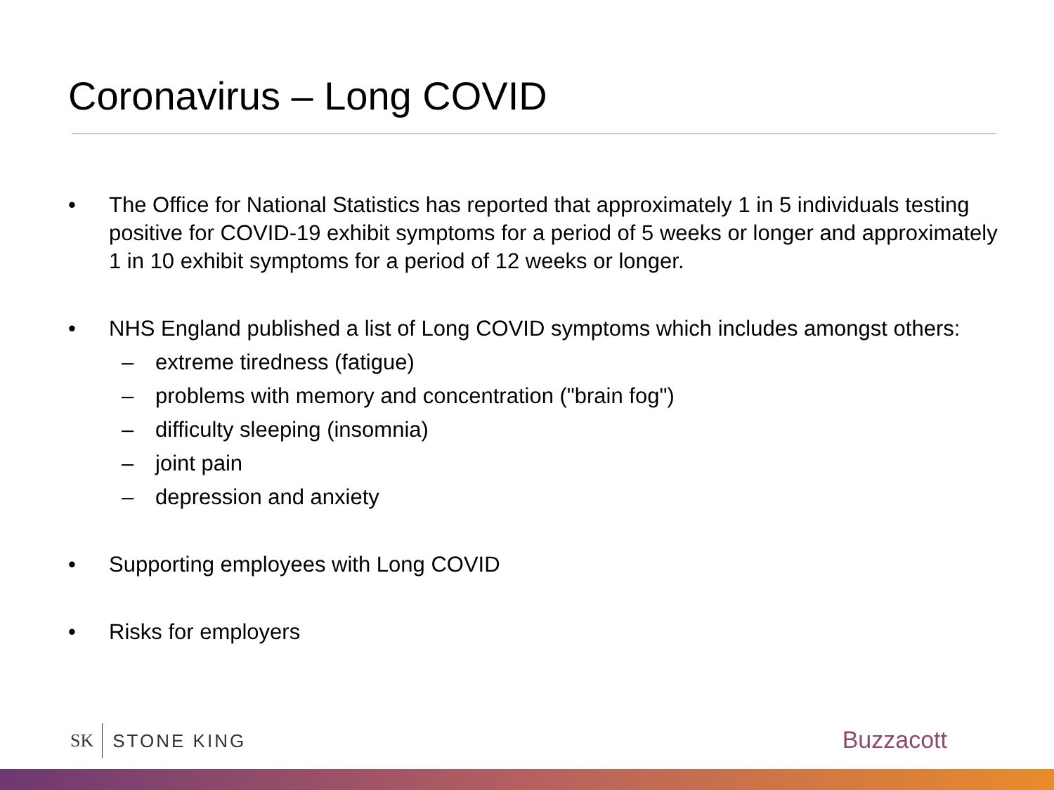Coronavirus – Long COVID
• The Office for National Statistics has reported that approximately 1 in 5 individuals testing positive for COVID-19 exhibit symptoms for a period of 5 weeks or longer and approximately 1 in 10 exhibit symptoms for a period of 12 weeks or longer.
• NHS England published a list of Long COVID symptoms which includes amongst others:
– extreme tiredness (fatigue)
– problems with memory and concentration ("brain fog")
– difficulty sleeping (insomnia)
– joint pain
– depression and anxiety
• Supporting employees with Long COVID
• Risks for employers
SK STONE KING Buzzacott